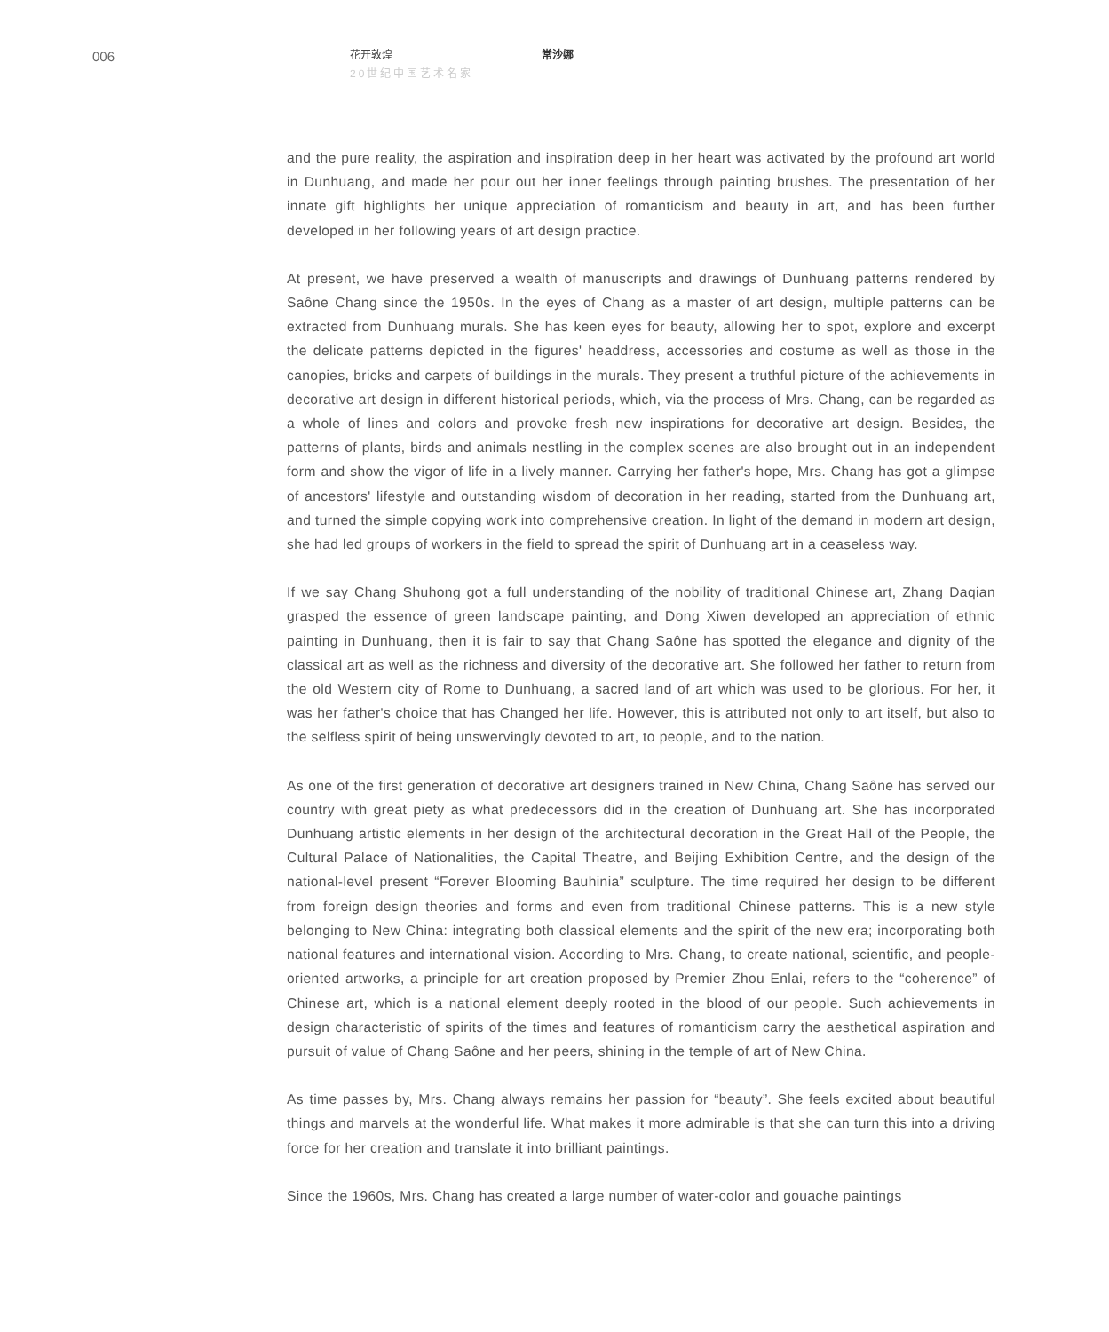006
花开敦煌
20世纪中国艺术名家
常沙娜
and the pure reality, the aspiration and inspiration deep in her heart was activated by the profound art world in Dunhuang, and made her pour out her inner feelings through painting brushes. The presentation of her innate gift highlights her unique appreciation of romanticism and beauty in art, and has been further developed in her following years of art design practice.
At present, we have preserved a wealth of manuscripts and drawings of Dunhuang patterns rendered by Saône Chang since the 1950s. In the eyes of Chang as a master of art design, multiple patterns can be extracted from Dunhuang murals. She has keen eyes for beauty, allowing her to spot, explore and excerpt the delicate patterns depicted in the figures' headdress, accessories and costume as well as those in the canopies, bricks and carpets of buildings in the murals. They present a truthful picture of the achievements in decorative art design in different historical periods, which, via the process of Mrs. Chang, can be regarded as a whole of lines and colors and provoke fresh new inspirations for decorative art design. Besides, the patterns of plants, birds and animals nestling in the complex scenes are also brought out in an independent form and show the vigor of life in a lively manner. Carrying her father's hope, Mrs. Chang has got a glimpse of ancestors' lifestyle and outstanding wisdom of decoration in her reading, started from the Dunhuang art, and turned the simple copying work into comprehensive creation. In light of the demand in modern art design, she had led groups of workers in the field to spread the spirit of Dunhuang art in a ceaseless way.
If we say Chang Shuhong got a full understanding of the nobility of traditional Chinese art, Zhang Daqian grasped the essence of green landscape painting, and Dong Xiwen developed an appreciation of ethnic painting in Dunhuang, then it is fair to say that Chang Saône has spotted the elegance and dignity of the classical art as well as the richness and diversity of the decorative art. She followed her father to return from the old Western city of Rome to Dunhuang, a sacred land of art which was used to be glorious. For her, it was her father's choice that has Changed her life. However, this is attributed not only to art itself, but also to the selfless spirit of being unswervingly devoted to art, to people, and to the nation.
As one of the first generation of decorative art designers trained in New China, Chang Saône has served our country with great piety as what predecessors did in the creation of Dunhuang art. She has incorporated Dunhuang artistic elements in her design of the architectural decoration in the Great Hall of the People, the Cultural Palace of Nationalities, the Capital Theatre, and Beijing Exhibition Centre, and the design of the national-level present “Forever Blooming Bauhinia” sculpture. The time required her design to be different from foreign design theories and forms and even from traditional Chinese patterns. This is a new style belonging to New China: integrating both classical elements and the spirit of the new era; incorporating both national features and international vision. According to Mrs. Chang, to create national, scientific, and people-oriented artworks, a principle for art creation proposed by Premier Zhou Enlai, refers to the “coherence” of Chinese art, which is a national element deeply rooted in the blood of our people. Such achievements in design characteristic of spirits of the times and features of romanticism carry the aesthetical aspiration and pursuit of value of Chang Saône and her peers, shining in the temple of art of New China.
As time passes by, Mrs. Chang always remains her passion for “beauty”. She feels excited about beautiful things and marvels at the wonderful life. What makes it more admirable is that she can turn this into a driving force for her creation and translate it into brilliant paintings.
Since the 1960s, Mrs. Chang has created a large number of water-color and gouache paintings